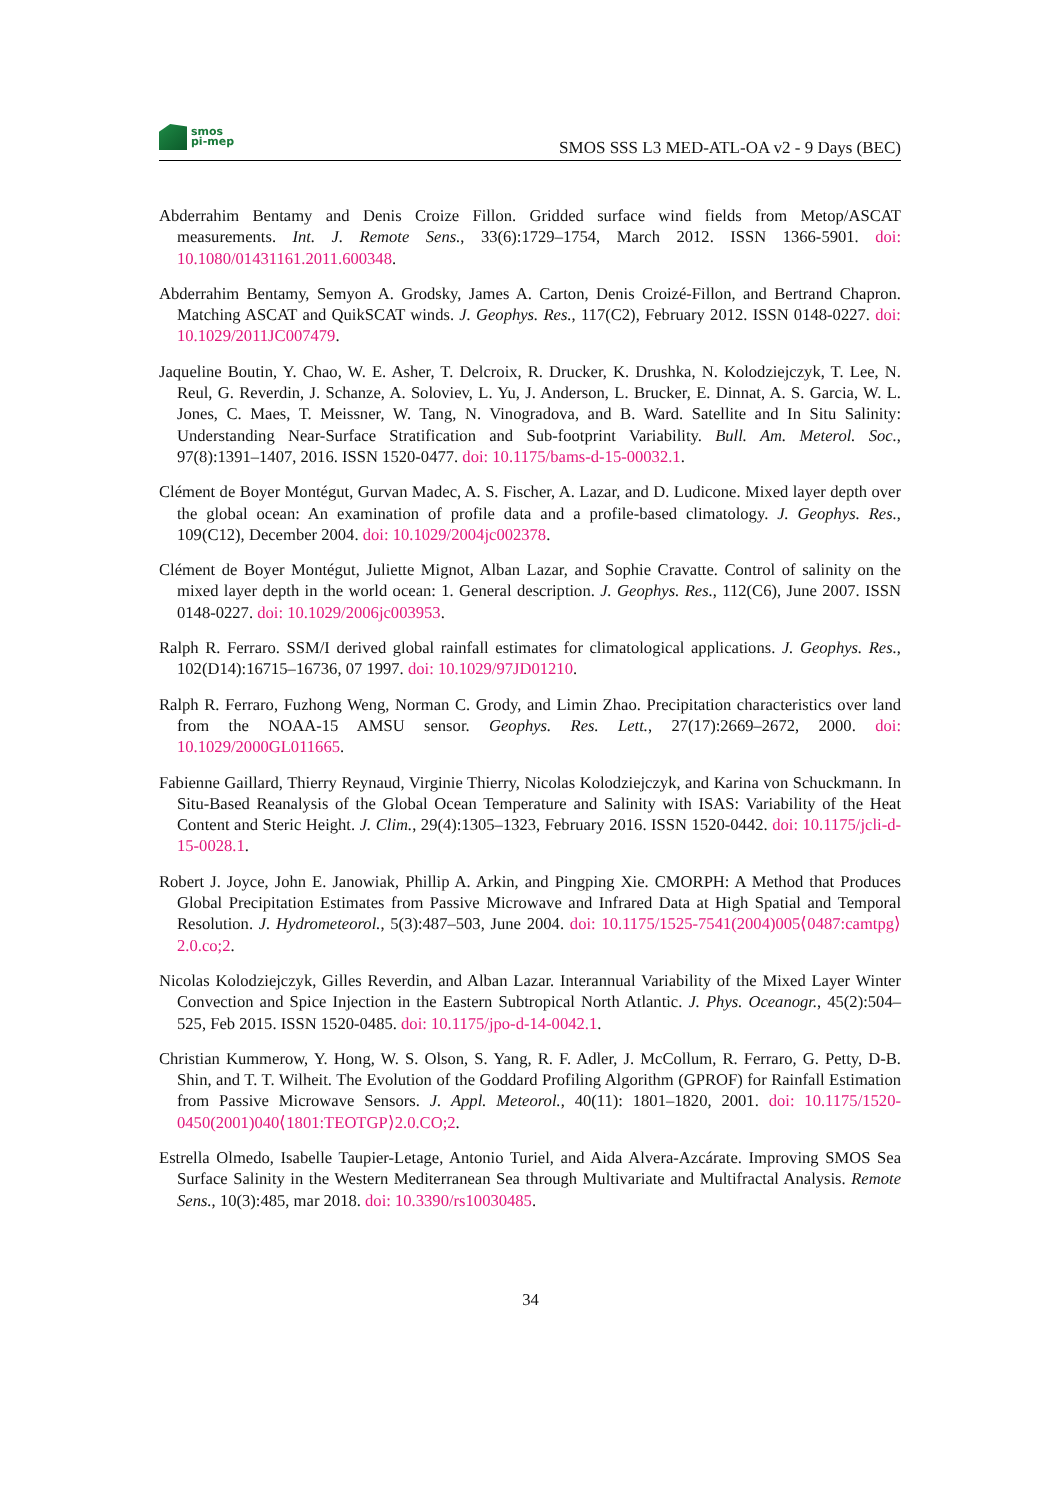smos
pi-mep
SMOS SSS L3 MED-ATL-OA v2 - 9 Days (BEC)
Abderrahim Bentamy and Denis Croize Fillon. Gridded surface wind fields from Metop/ASCAT measurements. Int. J. Remote Sens., 33(6):1729–1754, March 2012. ISSN 1366-5901. doi: 10.1080/01431161.2011.600348.
Abderrahim Bentamy, Semyon A. Grodsky, James A. Carton, Denis Croizé-Fillon, and Bertrand Chapron. Matching ASCAT and QuikSCAT winds. J. Geophys. Res., 117(C2), February 2012. ISSN 0148-0227. doi: 10.1029/2011JC007479.
Jaqueline Boutin, Y. Chao, W. E. Asher, T. Delcroix, R. Drucker, K. Drushka, N. Kolodziejczyk, T. Lee, N. Reul, G. Reverdin, J. Schanze, A. Soloviev, L. Yu, J. Anderson, L. Brucker, E. Dinnat, A. S. Garcia, W. L. Jones, C. Maes, T. Meissner, W. Tang, N. Vinogradova, and B. Ward. Satellite and In Situ Salinity: Understanding Near-Surface Stratification and Sub-footprint Variability. Bull. Am. Meterol. Soc., 97(8):1391–1407, 2016. ISSN 1520-0477. doi: 10.1175/bams-d-15-00032.1.
Clément de Boyer Montégut, Gurvan Madec, A. S. Fischer, A. Lazar, and D. Ludicone. Mixed layer depth over the global ocean: An examination of profile data and a profile-based climatology. J. Geophys. Res., 109(C12), December 2004. doi: 10.1029/2004jc002378.
Clément de Boyer Montégut, Juliette Mignot, Alban Lazar, and Sophie Cravatte. Control of salinity on the mixed layer depth in the world ocean: 1. General description. J. Geophys. Res., 112(C6), June 2007. ISSN 0148-0227. doi: 10.1029/2006jc003953.
Ralph R. Ferraro. SSM/I derived global rainfall estimates for climatological applications. J. Geophys. Res., 102(D14):16715–16736, 07 1997. doi: 10.1029/97JD01210.
Ralph R. Ferraro, Fuzhong Weng, Norman C. Grody, and Limin Zhao. Precipitation characteristics over land from the NOAA-15 AMSU sensor. Geophys. Res. Lett., 27(17):2669–2672, 2000. doi: 10.1029/2000GL011665.
Fabienne Gaillard, Thierry Reynaud, Virginie Thierry, Nicolas Kolodziejczyk, and Karina von Schuckmann. In Situ-Based Reanalysis of the Global Ocean Temperature and Salinity with ISAS: Variability of the Heat Content and Steric Height. J. Clim., 29(4):1305–1323, February 2016. ISSN 1520-0442. doi: 10.1175/jcli-d-15-0028.1.
Robert J. Joyce, John E. Janowiak, Phillip A. Arkin, and Pingping Xie. CMORPH: A Method that Produces Global Precipitation Estimates from Passive Microwave and Infrared Data at High Spatial and Temporal Resolution. J. Hydrometeorol., 5(3):487–503, June 2004. doi: 10.1175/1525-7541(2004)005⟨0487:camtpg⟩2.0.co;2.
Nicolas Kolodziejczyk, Gilles Reverdin, and Alban Lazar. Interannual Variability of the Mixed Layer Winter Convection and Spice Injection in the Eastern Subtropical North Atlantic. J. Phys. Oceanogr., 45(2):504–525, Feb 2015. ISSN 1520-0485. doi: 10.1175/jpo-d-14-0042.1.
Christian Kummerow, Y. Hong, W. S. Olson, S. Yang, R. F. Adler, J. McCollum, R. Ferraro, G. Petty, D-B. Shin, and T. T. Wilheit. The Evolution of the Goddard Profiling Algorithm (GPROF) for Rainfall Estimation from Passive Microwave Sensors. J. Appl. Meteorol., 40(11): 1801–1820, 2001. doi: 10.1175/1520-0450(2001)040⟨1801:TEOTGP⟩2.0.CO;2.
Estrella Olmedo, Isabelle Taupier-Letage, Antonio Turiel, and Aida Alvera-Azcárate. Improving SMOS Sea Surface Salinity in the Western Mediterranean Sea through Multivariate and Multifractal Analysis. Remote Sens., 10(3):485, mar 2018. doi: 10.3390/rs10030485.
34